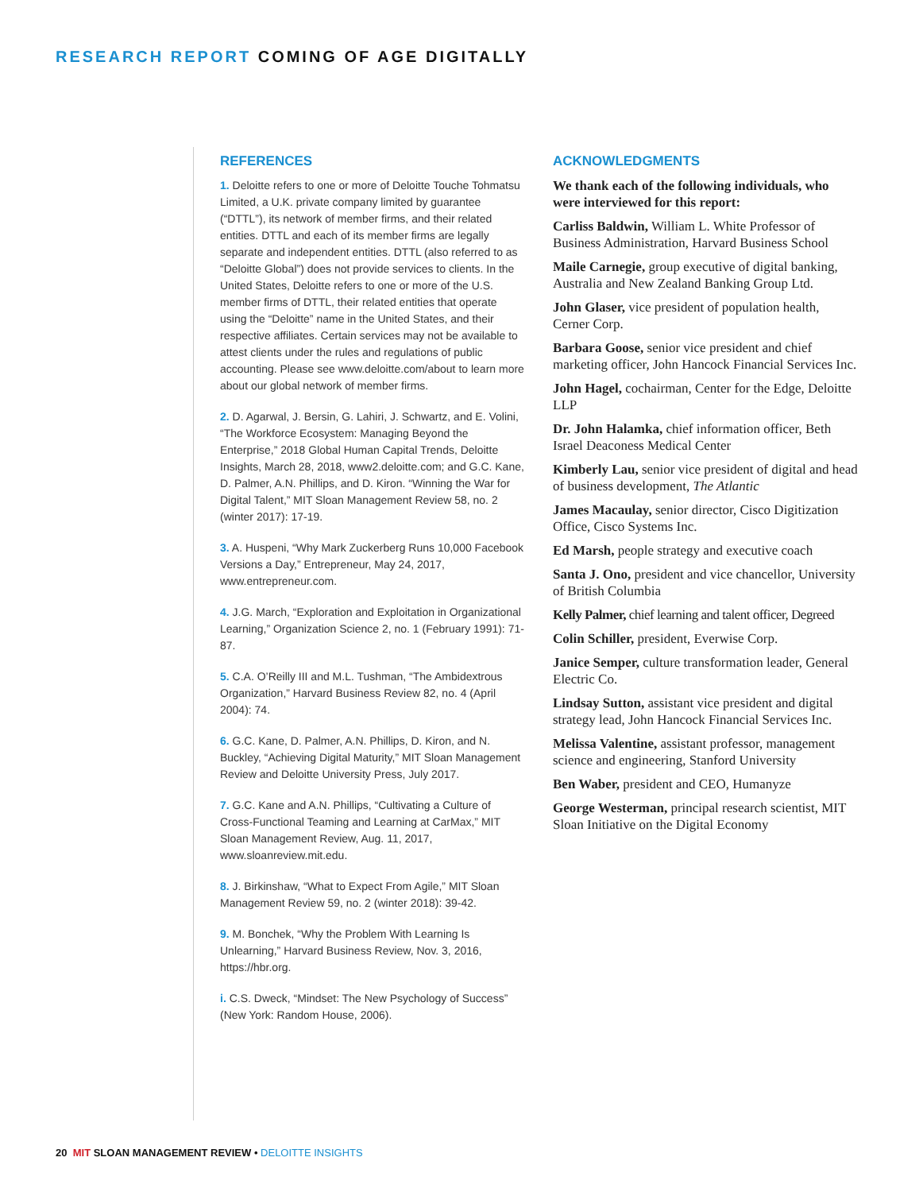RESEARCH REPORT COMING OF AGE DIGITALLY
REFERENCES
1. Deloitte refers to one or more of Deloitte Touche Tohmatsu Limited, a U.K. private company limited by guarantee (“DTTL”), its network of member firms, and their related entities. DTTL and each of its member firms are legally separate and independent entities. DTTL (also referred to as “Deloitte Global”) does not provide services to clients. In the United States, Deloitte refers to one or more of the U.S. member firms of DTTL, their related entities that operate using the “Deloitte” name in the United States, and their respective affiliates. Certain services may not be available to attest clients under the rules and regulations of public accounting. Please see www.deloitte.com/about to learn more about our global network of member firms.
2. D. Agarwal, J. Bersin, G. Lahiri, J. Schwartz, and E. Volini, “The Workforce Ecosystem: Managing Beyond the Enterprise,” 2018 Global Human Capital Trends, Deloitte Insights, March 28, 2018, www2.deloitte.com; and G.C. Kane, D. Palmer, A.N. Phillips, and D. Kiron. “Winning the War for Digital Talent,” MIT Sloan Management Review 58, no. 2 (winter 2017): 17-19.
3. A. Huspeni, “Why Mark Zuckerberg Runs 10,000 Facebook Versions a Day,” Entrepreneur, May 24, 2017, www.entrepreneur.com.
4. J.G. March, “Exploration and Exploitation in Organizational Learning,” Organization Science 2, no. 1 (February 1991): 71-87.
5. C.A. O’Reilly III and M.L. Tushman, “The Ambidextrous Organization,” Harvard Business Review 82, no. 4 (April 2004): 74.
6. G.C. Kane, D. Palmer, A.N. Phillips, D. Kiron, and N. Buckley, “Achieving Digital Maturity,” MIT Sloan Management Review and Deloitte University Press, July 2017.
7. G.C. Kane and A.N. Phillips, “Cultivating a Culture of Cross-Functional Teaming and Learning at CarMax,” MIT Sloan Management Review, Aug. 11, 2017, www.sloanreview.mit.edu.
8. J. Birkinshaw, “What to Expect From Agile,” MIT Sloan Management Review 59, no. 2 (winter 2018): 39-42.
9. M. Bonchek, “Why the Problem With Learning Is Unlearning,” Harvard Business Review, Nov. 3, 2016, https://hbr.org.
i. C.S. Dweck, “Mindset: The New Psychology of Success” (New York: Random House, 2006).
ACKNOWLEDGMENTS
We thank each of the following individuals, who were interviewed for this report:
Carliss Baldwin, William L. White Professor of Business Administration, Harvard Business School
Maile Carnegie, group executive of digital banking, Australia and New Zealand Banking Group Ltd.
John Glaser, vice president of population health, Cerner Corp.
Barbara Goose, senior vice president and chief marketing officer, John Hancock Financial Services Inc.
John Hagel, cochairman, Center for the Edge, Deloitte LLP
Dr. John Halamka, chief information officer, Beth Israel Deaconess Medical Center
Kimberly Lau, senior vice president of digital and head of business development, The Atlantic
James Macaulay, senior director, Cisco Digitization Office, Cisco Systems Inc.
Ed Marsh, people strategy and executive coach
Santa J. Ono, president and vice chancellor, University of British Columbia
Kelly Palmer, chief learning and talent officer, Degreed
Colin Schiller, president, Everwise Corp.
Janice Semper, culture transformation leader, General Electric Co.
Lindsay Sutton, assistant vice president and digital strategy lead, John Hancock Financial Services Inc.
Melissa Valentine, assistant professor, management science and engineering, Stanford University
Ben Waber, president and CEO, Humanyze
George Westerman, principal research scientist, MIT Sloan Initiative on the Digital Economy
20 MIT SLOAN MANAGEMENT REVIEW • DELOITTE INSIGHTS